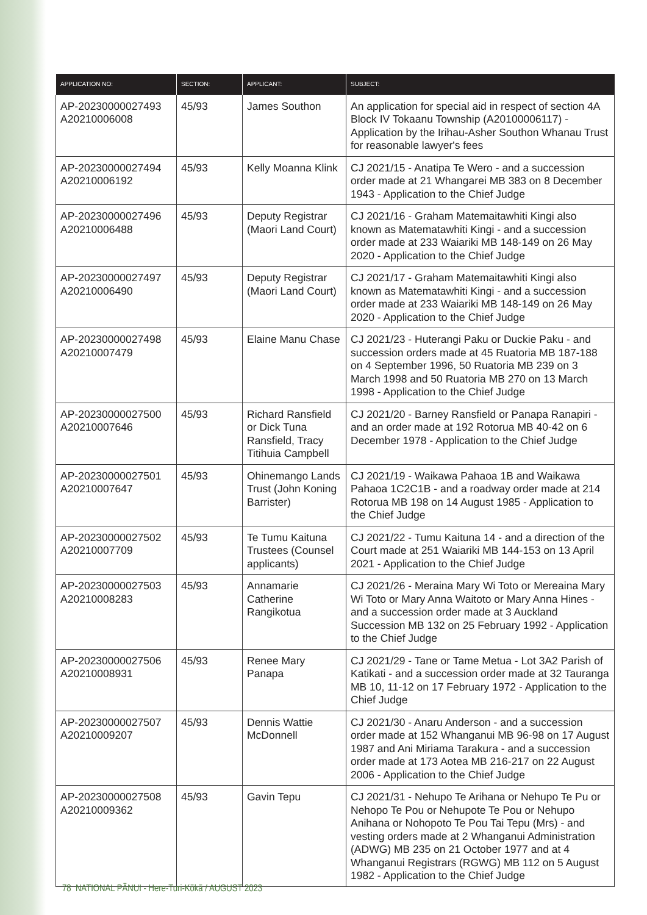| APPLICATION NO: | SECTION: | APPLICANT: | SUBJECT: |
| --- | --- | --- | --- |
| AP-20230000027493 A20210006008 | 45/93 | James Southon | An application for special aid in respect of section 4A Block IV Tokaanu Township (A20100006117) - Application by the Irihau-Asher Southon Whanau Trust for reasonable lawyer's fees |
| AP-20230000027494 A20210006192 | 45/93 | Kelly Moanna Klink | CJ 2021/15 - Anatipa Te Wero - and a succession order made at 21 Whangarei MB 383 on 8 December 1943 - Application to the Chief Judge |
| AP-20230000027496 A20210006488 | 45/93 | Deputy Registrar (Maori Land Court) | CJ 2021/16 - Graham Matemaitawhiti Kingi also known as Matematawhiti Kingi - and a succession order made at 233 Waiariki MB 148-149 on 26 May 2020 - Application to the Chief Judge |
| AP-20230000027497 A20210006490 | 45/93 | Deputy Registrar (Maori Land Court) | CJ 2021/17 - Graham Matemaitawhiti Kingi also known as Matematawhiti Kingi - and a succession order made at 233 Waiariki MB 148-149 on 26 May 2020 - Application to the Chief Judge |
| AP-20230000027498 A20210007479 | 45/93 | Elaine Manu Chase | CJ 2021/23 - Huterangi Paku or Duckie Paku - and succession orders made at 45 Ruatoria MB 187-188 on 4 September 1996, 50 Ruatoria MB 239 on 3 March 1998 and 50 Ruatoria MB 270 on 13 March 1998 - Application to the Chief Judge |
| AP-20230000027500 A20210007646 | 45/93 | Richard Ransfield or Dick Tuna Ransfield, Tracy Titihuia Campbell | CJ 2021/20 - Barney Ransfield or Panapa Ranapiri - and an order made at 192 Rotorua MB 40-42 on 6 December 1978 - Application to the Chief Judge |
| AP-20230000027501 A20210007647 | 45/93 | Ohinemango Lands Trust (John Koning Barrister) | CJ 2021/19 - Waikawa Pahaoa 1B and Waikawa Pahaoa 1C2C1B - and a roadway order made at 214 Rotorua MB 198 on 14 August 1985 - Application to the Chief Judge |
| AP-20230000027502 A20210007709 | 45/93 | Te Tumu Kaituna Trustees (Counsel applicants) | CJ 2021/22 - Tumu Kaituna 14 - and a direction of the Court made at 251 Waiariki MB 144-153 on 13 April 2021 - Application to the Chief Judge |
| AP-20230000027503 A20210008283 | 45/93 | Annamarie Catherine Rangikotua | CJ 2021/26 - Meraina Mary Wi Toto or Mereaina Mary Wi Toto or Mary Anna Waitoto or Mary Anna Hines - and a succession order made at 3 Auckland Succession MB 132 on 25 February 1992 - Application to the Chief Judge |
| AP-20230000027506 A20210008931 | 45/93 | Renee Mary Panapa | CJ 2021/29 - Tane or Tame Metua - Lot 3A2 Parish of Katikati - and a succession order made at 32 Tauranga MB 10, 11-12 on 17 February 1972 - Application to the Chief Judge |
| AP-20230000027507 A20210009207 | 45/93 | Dennis Wattie McDonnell | CJ 2021/30 - Anaru Anderson - and a succession order made at 152 Whanganui MB 96-98 on 17 August 1987 and Ani Miriama Tarakura - and a succession order made at 173 Aotea MB 216-217 on 22 August 2006 - Application to the Chief Judge |
| AP-20230000027508 A20210009362 | 45/93 | Gavin Tepu | CJ 2021/31 - Nehupo Te Arihana or Nehupo Te Pu or Nehopo Te Pou or Nehupote Te Pou or Nehupo Anihana or Nohopoto Te Pou Tai Tepu (Mrs) - and vesting orders made at 2 Whanganui Administration (ADWG) MB 235 on 21 October 1977 and at 4 Whanganui Registrars (RGWG) MB 112 on 5 August 1982 - Application to the Chief Judge |
78 NATIONAL PĀNUI - Here-Turi-Kōkā / AUGUST 2023